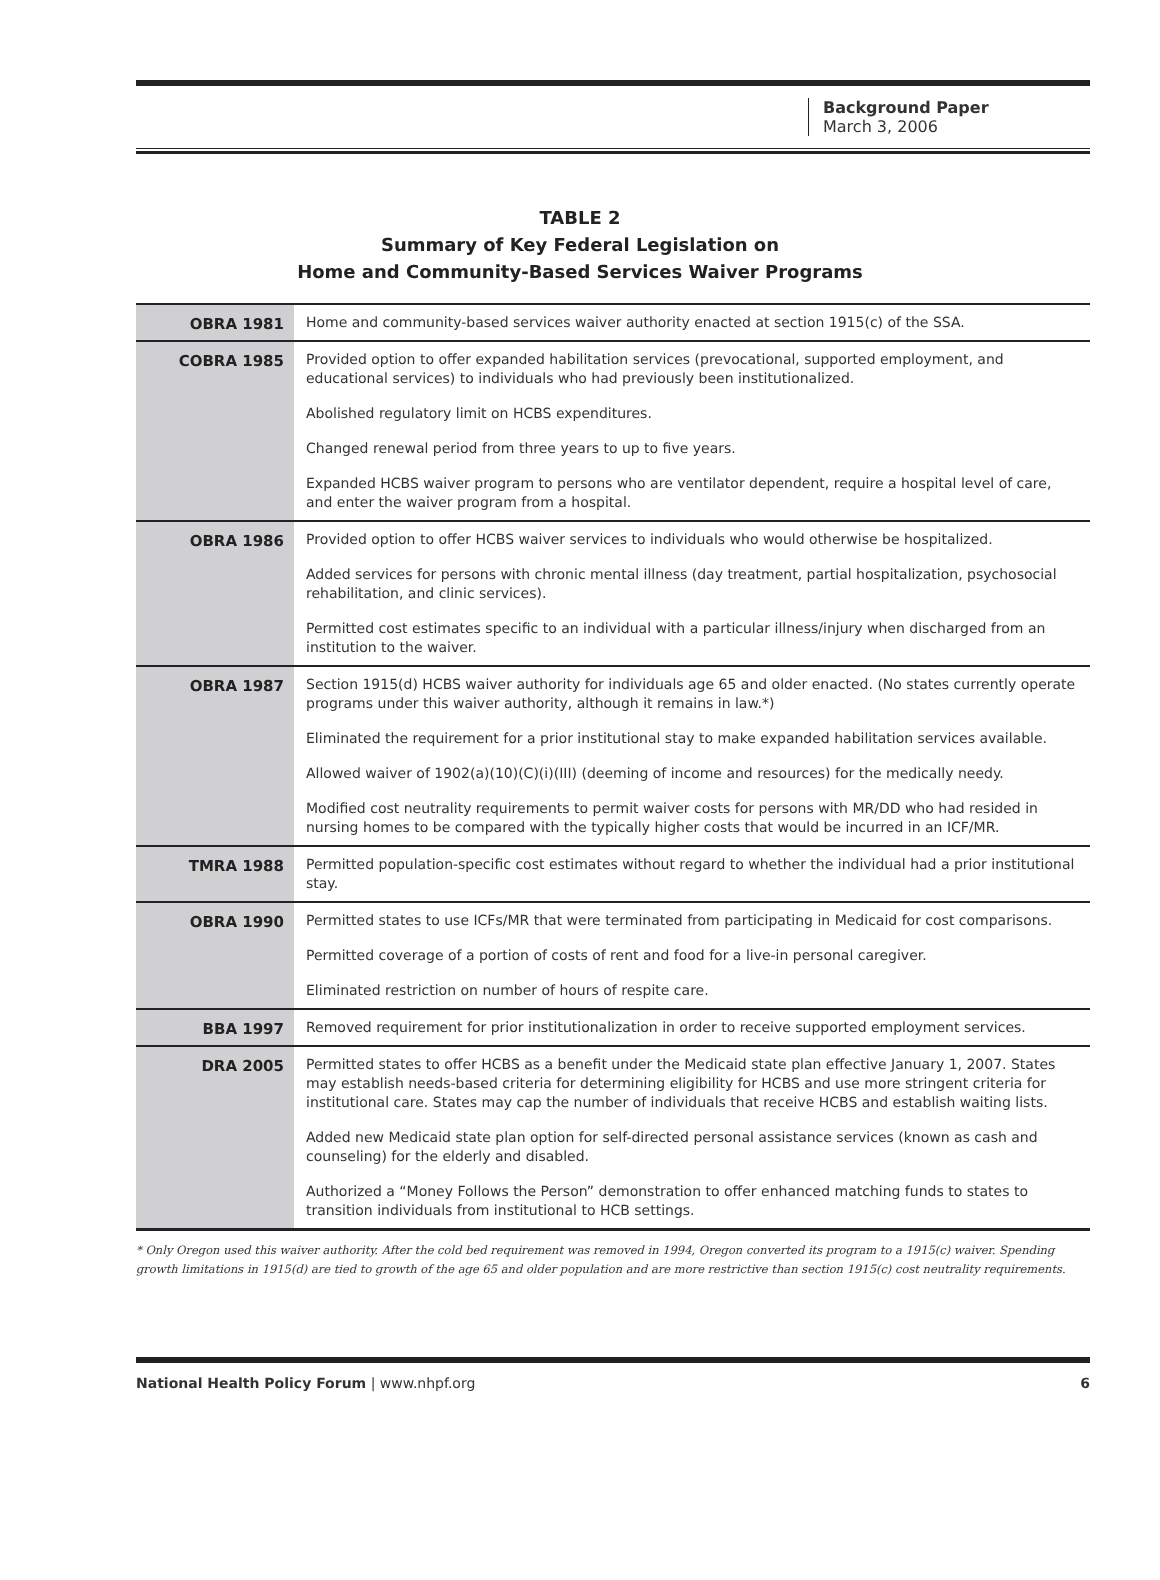Background Paper
March 3, 2006
TABLE 2
Summary of Key Federal Legislation on
Home and Community-Based Services Waiver Programs
| OBRA 1981 | Home and community-based services waiver authority enacted at section 1915(c) of the SSA. |
| COBRA 1985 | Provided option to offer expanded habilitation services (prevocational, supported employment, and educational services) to individuals who had previously been institutionalized. |
| | Abolished regulatory limit on HCBS expenditures. |
| | Changed renewal period from three years to up to five years. |
| | Expanded HCBS waiver program to persons who are ventilator dependent, require a hospital level of care, and enter the waiver program from a hospital. |
| OBRA 1986 | Provided option to offer HCBS waiver services to individuals who would otherwise be hospitalized. |
| | Added services for persons with chronic mental illness (day treatment, partial hospitalization, psychosocial rehabilitation, and clinic services). |
| | Permitted cost estimates specific to an individual with a particular illness/injury when discharged from an institution to the waiver. |
| OBRA 1987 | Section 1915(d) HCBS waiver authority for individuals age 65 and older enacted. (No states currently operate programs under this waiver authority, although it remains in law.*) |
| | Eliminated the requirement for a prior institutional stay to make expanded habilitation services available. |
| | Allowed waiver of 1902(a)(10)(C)(i)(III) (deeming of income and resources) for the medically needy. |
| | Modified cost neutrality requirements to permit waiver costs for persons with MR/DD who had resided in nursing homes to be compared with the typically higher costs that would be incurred in an ICF/MR. |
| TMRA 1988 | Permitted population-specific cost estimates without regard to whether the individual had a prior institutional stay. |
| OBRA 1990 | Permitted states to use ICFs/MR that were terminated from participating in Medicaid for cost comparisons. |
| | Permitted coverage of a portion of costs of rent and food for a live-in personal caregiver. |
| | Eliminated restriction on number of hours of respite care. |
| BBA 1997 | Removed requirement for prior institutionalization in order to receive supported employment services. |
| DRA 2005 | Permitted states to offer HCBS as a benefit under the Medicaid state plan effective January 1, 2007. States may establish needs-based criteria for determining eligibility for HCBS and use more stringent criteria for institutional care. States may cap the number of individuals that receive HCBS and establish waiting lists. |
| | Added new Medicaid state plan option for self-directed personal assistance services (known as cash and counseling) for the elderly and disabled. |
| | Authorized a “Money Follows the Person” demonstration to offer enhanced matching funds to states to transition individuals from institutional to HCB settings. |
* Only Oregon used this waiver authority. After the cold bed requirement was removed in 1994, Oregon converted its program to a 1915(c) waiver. Spending growth limitations in 1915(d) are tied to growth of the age 65 and older population and are more restrictive than section 1915(c) cost neutrality requirements.
National Health Policy Forum | www.nhpf.org 6